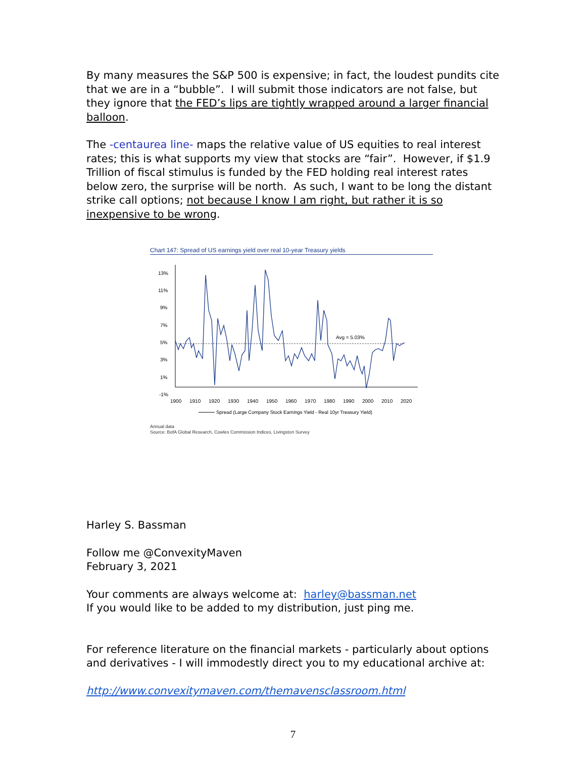By many measures the S&P 500 is expensive; in fact, the loudest pundits cite that we are in a “bubble”. I will submit those indicators are not false, but they ignore that the FED’s lips are tightly wrapped around a larger financial balloon.
The -centaurea line- maps the relative value of US equities to real interest rates; this is what supports my view that stocks are “fair”. However, if $1.9 Trillion of fiscal stimulus is funded by the FED holding real interest rates below zero, the surprise will be north. As such, I want to be long the distant strike call options; not because I know I am right, but rather it is so inexpensive to be wrong.
Chart 147: Spread of US earnings yield over real 10-year Treasury yields
13%
11%
9%
7%
5%
3%
1%
-1%
1900
1910
1920
1930
1940
1950
1960
1970
1980
1990
2000
2010
2020
Avg = 5.03%
Spread (Large Company Stock Earnings Yield - Real 10yr Treasury Yield)
Annual data
Source: BofA Global Research, Cowles Commission Indices, Livingston Survey
Harley S. Bassman
Follow me @ConvexityMaven
February 3, 2021
Your comments are always welcome at: harley@bassman.net
If you would like to be added to my distribution, just ping me.
For reference literature on the financial markets - particularly about options and derivatives - I will immodestly direct you to my educational archive at:
http://www.convexitymaven.com/themavensclassroom.html
7